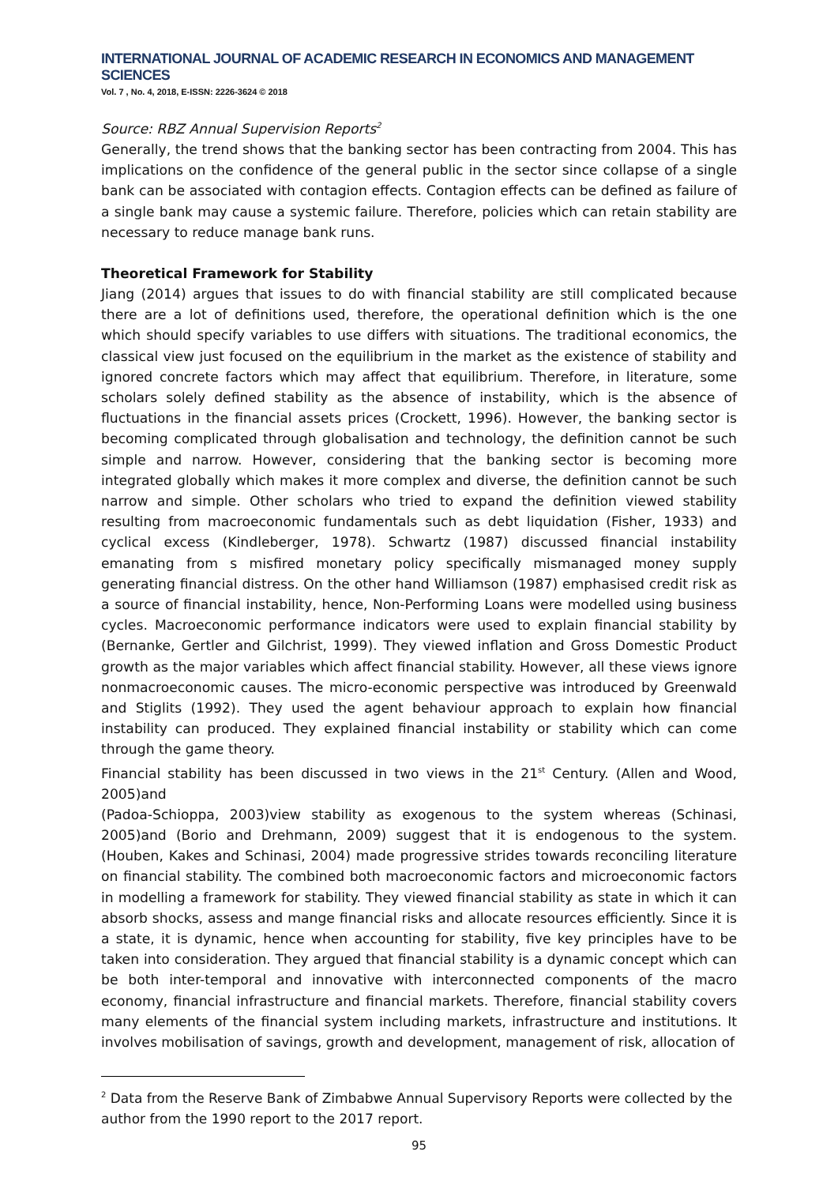INTERNATIONAL JOURNAL OF ACADEMIC RESEARCH IN ECONOMICS AND MANAGEMENT SCIENCES
Vol. 7 , No. 4, 2018, E-ISSN: 2226-3624 © 2018
Source: RBZ Annual Supervision Reports<sup>2</sup>
Generally, the trend shows that the banking sector has been contracting from 2004. This has implications on the confidence of the general public in the sector since collapse of a single bank can be associated with contagion effects. Contagion effects can be defined as failure of a single bank may cause a systemic failure. Therefore, policies which can retain stability are necessary to reduce manage bank runs.
Theoretical Framework for Stability
Jiang (2014) argues that issues to do with financial stability are still complicated because there are a lot of definitions used, therefore, the operational definition which is the one which should specify variables to use differs with situations. The traditional economics, the classical view just focused on the equilibrium in the market as the existence of stability and ignored concrete factors which may affect that equilibrium. Therefore, in literature, some scholars solely defined stability as the absence of instability, which is the absence of fluctuations in the financial assets prices (Crockett, 1996). However, the banking sector is becoming complicated through globalisation and technology, the definition cannot be such simple and narrow. However, considering that the banking sector is becoming more integrated globally which makes it more complex and diverse, the definition cannot be such narrow and simple. Other scholars who tried to expand the definition viewed stability resulting from macroeconomic fundamentals such as debt liquidation (Fisher, 1933) and cyclical excess (Kindleberger, 1978). Schwartz (1987) discussed financial instability emanating from s misfired monetary policy specifically mismanaged money supply generating financial distress. On the other hand Williamson (1987) emphasised credit risk as a source of financial instability, hence, Non-Performing Loans were modelled using business cycles. Macroeconomic performance indicators were used to explain financial stability by (Bernanke, Gertler and Gilchrist, 1999). They viewed inflation and Gross Domestic Product growth as the major variables which affect financial stability. However, all these views ignore nonmacroeconomic causes. The micro-economic perspective was introduced by Greenwald and Stiglits (1992). They used the agent behaviour approach to explain how financial instability can produced. They explained financial instability or stability which can come through the game theory.
Financial stability has been discussed in two views in the 21<sup>st</sup> Century. (Allen and Wood, 2005)and
(Padoa-Schioppa, 2003)view stability as exogenous to the system whereas (Schinasi, 2005)and (Borio and Drehmann, 2009) suggest that it is endogenous to the system. (Houben, Kakes and Schinasi, 2004) made progressive strides towards reconciling literature on financial stability. The combined both macroeconomic factors and microeconomic factors in modelling a framework for stability. They viewed financial stability as state in which it can absorb shocks, assess and mange financial risks and allocate resources efficiently. Since it is a state, it is dynamic, hence when accounting for stability, five key principles have to be taken into consideration. They argued that financial stability is a dynamic concept which can be both inter-temporal and innovative with interconnected components of the macro economy, financial infrastructure and financial markets. Therefore, financial stability covers many elements of the financial system including markets, infrastructure and institutions. It involves mobilisation of savings, growth and development, management of risk, allocation of
<sup>2</sup> Data from the Reserve Bank of Zimbabwe Annual Supervisory Reports were collected by the author from the 1990 report to the 2017 report.
95